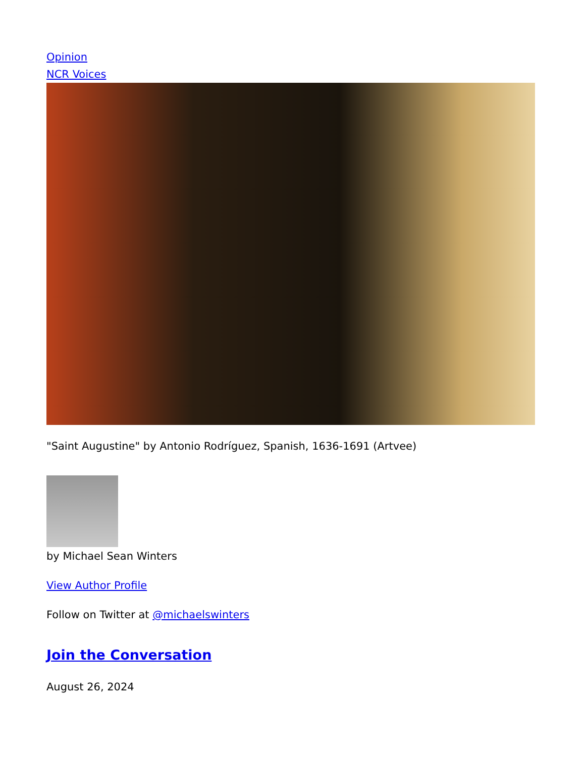Opinion
NCR Voices
"Saint Augustine" by Antonio Rodríguez, Spanish, 1636-1691 (Artvee)
by Michael Sean Winters
View Author Profile
Follow on Twitter at @michaelswinters
Join the Conversation
August 26, 2024